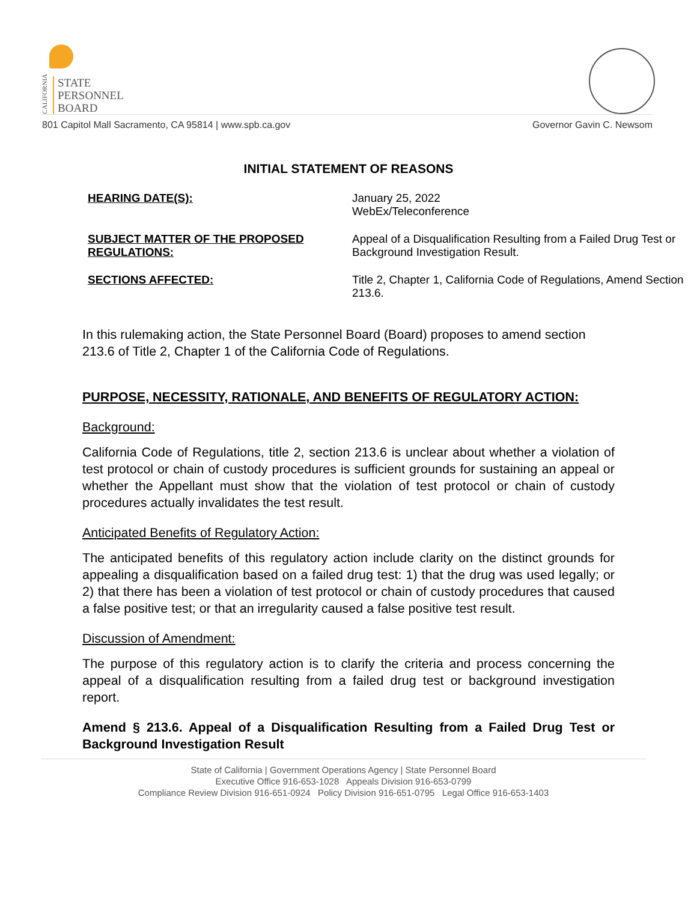CALIFORNIA
STATE
PERSONNEL
BOARD
801 Capitol Mall Sacramento, CA 95814 | www.spb.ca.gov Governor Gavin C. Newsom
INITIAL STATEMENT OF REASONS
| HEARING DATE(S): | January 25, 2022 WebEx/Teleconference |
| SUBJECT MATTER OF THE PROPOSED REGULATIONS: | Appeal of a Disqualification Resulting from a Failed Drug Test or Background Investigation Result. |
| SECTIONS AFFECTED: | Title 2, Chapter 1, California Code of Regulations, Amend Section 213.6. |
In this rulemaking action, the State Personnel Board (Board) proposes to amend section 213.6 of Title 2, Chapter 1 of the California Code of Regulations.
PURPOSE, NECESSITY, RATIONALE, AND BENEFITS OF REGULATORY ACTION:
Background:
California Code of Regulations, title 2, section 213.6 is unclear about whether a violation of test protocol or chain of custody procedures is sufficient grounds for sustaining an appeal or whether the Appellant must show that the violation of test protocol or chain of custody procedures actually invalidates the test result.
Anticipated Benefits of Regulatory Action:
The anticipated benefits of this regulatory action include clarity on the distinct grounds for appealing a disqualification based on a failed drug test: 1) that the drug was used legally; or 2) that there has been a violation of test protocol or chain of custody procedures that caused a false positive test; or that an irregularity caused a false positive test result.
Discussion of Amendment:
The purpose of this regulatory action is to clarify the criteria and process concerning the appeal of a disqualification resulting from a failed drug test or background investigation report.
Amend § 213.6. Appeal of a Disqualification Resulting from a Failed Drug Test or Background Investigation Result
State of California | Government Operations Agency | State Personnel Board
Executive Office 916-653-1028 Appeals Division 916-653-0799
Compliance Review Division 916-651-0924 Policy Division 916-651-0795 Legal Office 916-653-1403